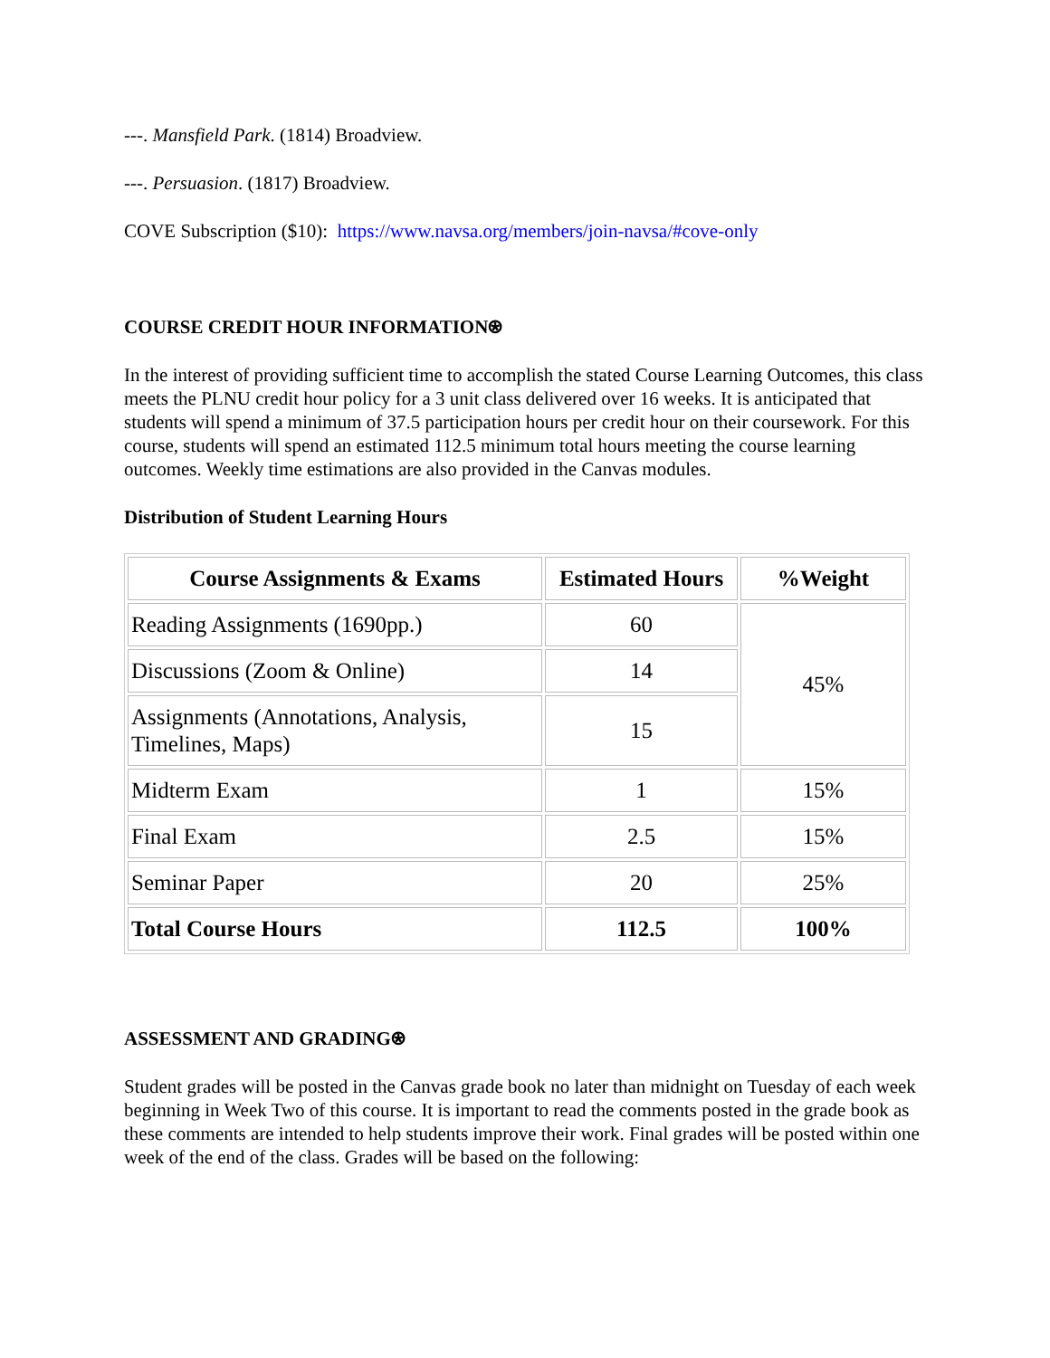---. Mansfield Park. (1814) Broadview.
---. Persuasion. (1817) Broadview.
COVE Subscription ($10): https://www.navsa.org/members/join-navsa/#cove-only
COURSE CREDIT HOUR INFORMATION⍟
In the interest of providing sufficient time to accomplish the stated Course Learning Outcomes, this class meets the PLNU credit hour policy for a 3 unit class delivered over 16 weeks. It is anticipated that students will spend a minimum of 37.5 participation hours per credit hour on their coursework. For this course, students will spend an estimated 112.5 minimum total hours meeting the course learning outcomes. Weekly time estimations are also provided in the Canvas modules.
Distribution of Student Learning Hours
| Course Assignments & Exams | Estimated Hours | %Weight |
| --- | --- | --- |
| Reading Assignments (1690pp.) | 60 | 45% |
| Discussions (Zoom & Online) | 14 | |
| Assignments (Annotations, Analysis, Timelines, Maps) | 15 | |
| Midterm Exam | 1 | 15% |
| Final Exam | 2.5 | 15% |
| Seminar Paper | 20 | 25% |
| Total Course Hours | 112.5 | 100% |
ASSESSMENT AND GRADING⍟
Student grades will be posted in the Canvas grade book no later than midnight on Tuesday of each week beginning in Week Two of this course. It is important to read the comments posted in the grade book as these comments are intended to help students improve their work. Final grades will be posted within one week of the end of the class. Grades will be based on the following: